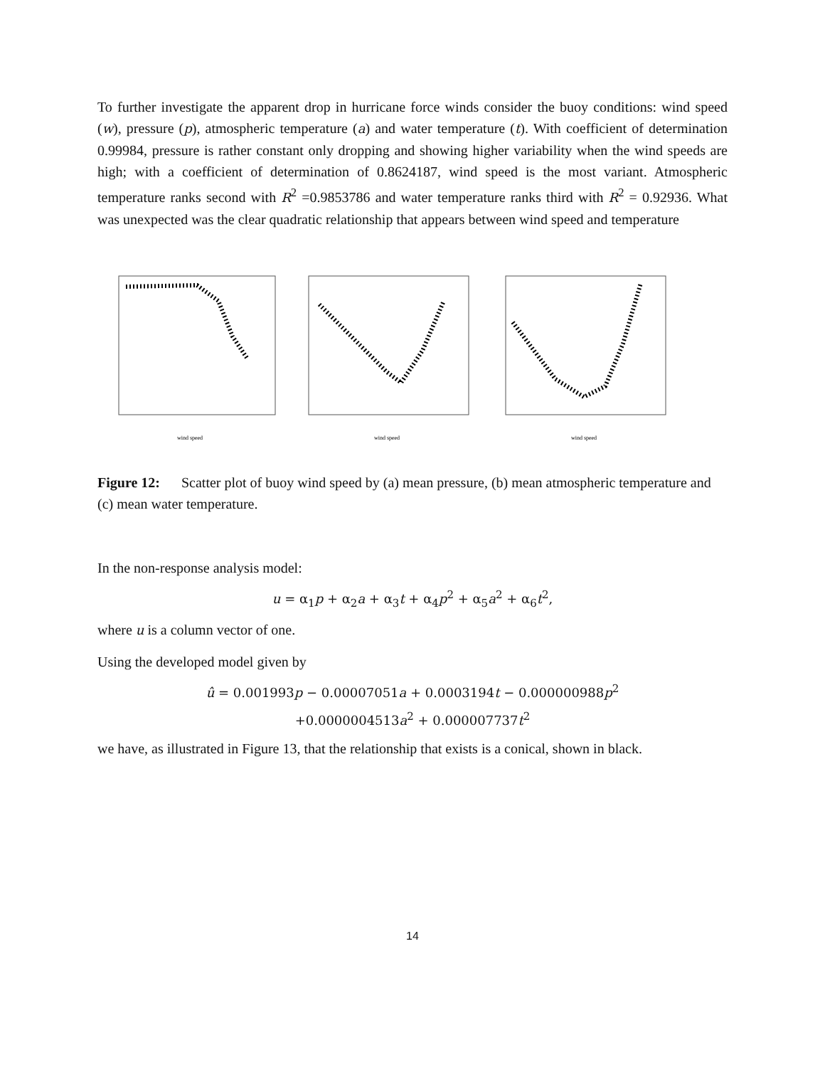To further investigate the apparent drop in hurricane force winds consider the buoy conditions: wind speed (w), pressure (p), atmospheric temperature (a) and water temperature (t). With coefficient of determination 0.99984, pressure is rather constant only dropping and showing higher variability when the wind speeds are high; with a coefficient of determination of 0.8624187, wind speed is the most variant. Atmospheric temperature ranks second with R<sup>2</sup> =0.9853786 and water temperature ranks third with R<sup>2</sup> = 0.92936. What was unexpected was the clear quadratic relationship that appears between wind speed and temperature
wind speed
wind speed
wind speed
Figure 12: Scatter plot of buoy wind speed by (a) mean pressure, (b) mean atmospheric temperature and (c) mean water temperature.
In the non-response analysis model:
u = α<sub>1</sub>p + α<sub>2</sub>a + α<sub>3</sub>t + α<sub>4</sub>p<sup>2</sup> + α<sub>5</sub>a<sup>2</sup> + α<sub>6</sub>t<sup>2</sup>,
where u is a column vector of one.
Using the developed model given by
û = 0.001993p − 0.00007051a + 0.0003194t − 0.000000988p<sup>2</sup>
+0.0000004513a<sup>2</sup> + 0.000007737t<sup>2</sup>
we have, as illustrated in Figure 13, that the relationship that exists is a conical, shown in black.
14